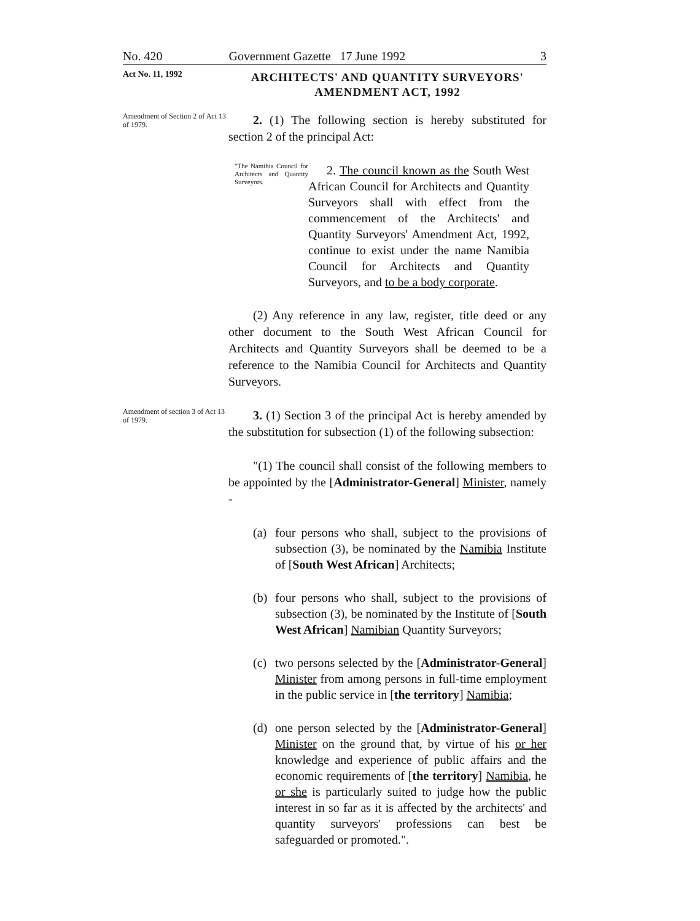No. 420 Government Gazette 17 June 1992 3
Act No. 11, 1992
ARCHITECTS' AND QUANTITY SURVEYORS' AMENDMENT ACT, 1992
Amendment of Section 2 of Act 13 of 1979.
2. (1) The following section is hereby substituted for section 2 of the principal Act:
"The Namibia Council for Architects and Quantity Surveyors.
2. The council known as the South West African Council for Architects and Quantity Surveyors shall with effect from the commencement of the Architects' and Quantity Surveyors' Amendment Act, 1992, continue to exist under the name Namibia Council for Architects and Quantity Surveyors, and to be a body corporate.
(2) Any reference in any law, register, title deed or any other document to the South West African Council for Architects and Quantity Surveyors shall be deemed to be a reference to the Namibia Council for Architects and Quantity Surveyors.
Amendment of section 3 of Act 13 of 1979.
3. (1) Section 3 of the principal Act is hereby amended by the substitution for subsection (1) of the following subsection:
"(1) The council shall consist of the following members to be appointed by the [Administrator-General] Minister, namely -
(a) four persons who shall, subject to the provisions of subsection (3), be nominated by the Namibia Institute of [South West African] Architects;
(b) four persons who shall, subject to the provisions of subsection (3), be nominated by the Institute of [South West African] Namibian Quantity Surveyors;
(c) two persons selected by the [Administrator-General] Minister from among persons in full-time employment in the public service in [the territory] Namibia;
(d) one person selected by the [Administrator-General] Minister on the ground that, by virtue of his or her knowledge and experience of public affairs and the economic requirements of [the territory] Namibia, he or she is particularly suited to judge how the public interest in so far as it is affected by the architects' and quantity surveyors' professions can best be safeguarded or promoted.".